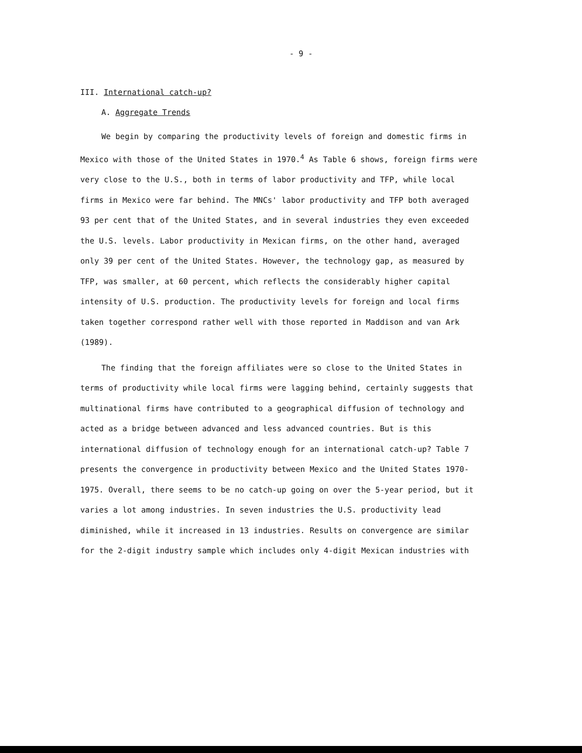- 9 -
III. International catch-up?
A. Aggregate Trends
We begin by comparing the productivity levels of foreign and domestic firms in Mexico with those of the United States in 1970.<sup>4</sup> As Table 6 shows, foreign firms were very close to the U.S., both in terms of labor productivity and TFP, while local firms in Mexico were far behind. The MNCs' labor productivity and TFP both averaged 93 per cent that of the United States, and in several industries they even exceeded the U.S. levels. Labor productivity in Mexican firms, on the other hand, averaged only 39 per cent of the United States. However, the technology gap, as measured by TFP, was smaller, at 60 percent, which reflects the considerably higher capital intensity of U.S. production. The productivity levels for foreign and local firms taken together correspond rather well with those reported in Maddison and van Ark (1989).
The finding that the foreign affiliates were so close to the United States in terms of productivity while local firms were lagging behind, certainly suggests that multinational firms have contributed to a geographical diffusion of technology and acted as a bridge between advanced and less advanced countries. But is this international diffusion of technology enough for an international catch-up? Table 7 presents the convergence in productivity between Mexico and the United States 1970-1975. Overall, there seems to be no catch-up going on over the 5-year period, but it varies a lot among industries. In seven industries the U.S. productivity lead diminished, while it increased in 13 industries. Results on convergence are similar for the 2-digit industry sample which includes only 4-digit Mexican industries with